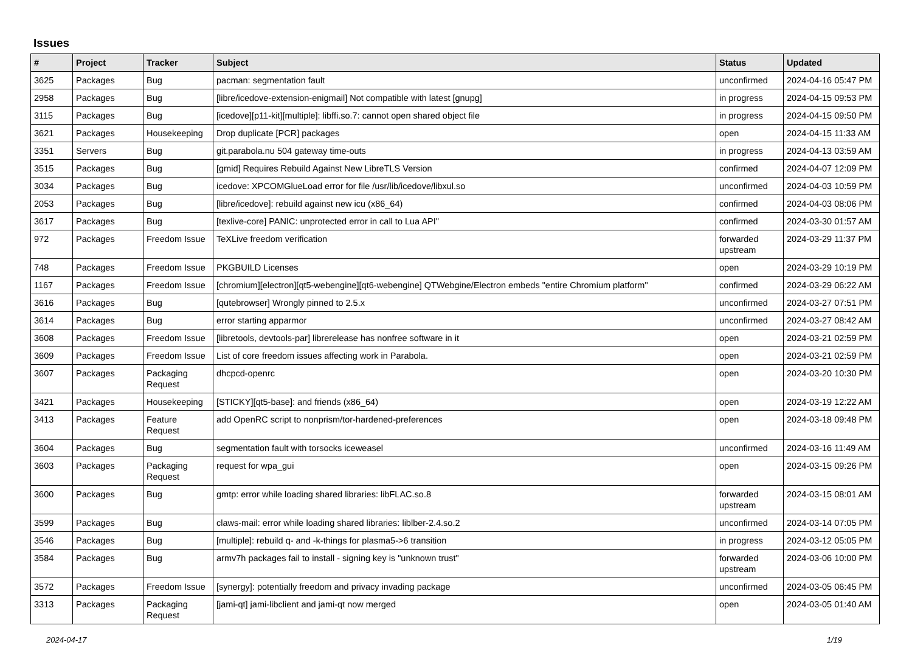Issues
| # | Project | Tracker | Subject | Status | Updated |
| --- | --- | --- | --- | --- | --- |
| 3625 | Packages | Bug | pacman: segmentation fault | unconfirmed | 2024-04-16 05:47 PM |
| 2958 | Packages | Bug | [libre/icedove-extension-enigmail] Not compatible with latest [gnupg] | in progress | 2024-04-15 09:53 PM |
| 3115 | Packages | Bug | [icedove][p11-kit][multiple]: libffi.so.7: cannot open shared object file | in progress | 2024-04-15 09:50 PM |
| 3621 | Packages | Housekeeping | Drop duplicate [PCR] packages | open | 2024-04-15 11:33 AM |
| 3351 | Servers | Bug | git.parabola.nu 504 gateway time-outs | in progress | 2024-04-13 03:59 AM |
| 3515 | Packages | Bug | [gmid] Requires Rebuild Against New LibreTLS Version | confirmed | 2024-04-07 12:09 PM |
| 3034 | Packages | Bug | icedove: XPCOMGlueLoad error for file /usr/lib/icedove/libxul.so | unconfirmed | 2024-04-03 10:59 PM |
| 2053 | Packages | Bug | [libre/icedove]: rebuild against new icu (x86_64) | confirmed | 2024-04-03 08:06 PM |
| 3617 | Packages | Bug | [texlive-core] PANIC: unprotected error in call to Lua API" | confirmed | 2024-03-30 01:57 AM |
| 972 | Packages | Freedom Issue | TeXLive freedom verification | forwarded upstream | 2024-03-29 11:37 PM |
| 748 | Packages | Freedom Issue | PKGBUILD Licenses | open | 2024-03-29 10:19 PM |
| 1167 | Packages | Freedom Issue | [chromium][electron][qt5-webengine][qt6-webengine] QTWebgine/Electron embeds "entire Chromium platform" | confirmed | 2024-03-29 06:22 AM |
| 3616 | Packages | Bug | [qutebrowser] Wrongly pinned to 2.5.x | unconfirmed | 2024-03-27 07:51 PM |
| 3614 | Packages | Bug | error starting apparmor | unconfirmed | 2024-03-27 08:42 AM |
| 3608 | Packages | Freedom Issue | [libretools, devtools-par] librerelease has nonfree software in it | open | 2024-03-21 02:59 PM |
| 3609 | Packages | Freedom Issue | List of core freedom issues affecting work in Parabola. | open | 2024-03-21 02:59 PM |
| 3607 | Packages | Packaging Request | dhcpcd-openrc | open | 2024-03-20 10:30 PM |
| 3421 | Packages | Housekeeping | [STICKY][qt5-base]: and friends (x86_64) | open | 2024-03-19 12:22 AM |
| 3413 | Packages | Feature Request | add OpenRC script to nonprism/tor-hardened-preferences | open | 2024-03-18 09:48 PM |
| 3604 | Packages | Bug | segmentation fault with torsocks iceweasel | unconfirmed | 2024-03-16 11:49 AM |
| 3603 | Packages | Packaging Request | request for wpa_gui | open | 2024-03-15 09:26 PM |
| 3600 | Packages | Bug | gmtp: error while loading shared libraries: libFLAC.so.8 | forwarded upstream | 2024-03-15 08:01 AM |
| 3599 | Packages | Bug | claws-mail: error while loading shared libraries: liblber-2.4.so.2 | unconfirmed | 2024-03-14 07:05 PM |
| 3546 | Packages | Bug | [multiple]: rebuild q- and -k-things for plasma5->6 transition | in progress | 2024-03-12 05:05 PM |
| 3584 | Packages | Bug | armv7h packages fail to install - signing key is "unknown trust" | forwarded upstream | 2024-03-06 10:00 PM |
| 3572 | Packages | Freedom Issue | [synergy]: potentially freedom and privacy invading package | unconfirmed | 2024-03-05 06:45 PM |
| 3313 | Packages | Packaging Request | [jami-qt] jami-libclient and jami-qt now merged | open | 2024-03-05 01:40 AM |
2024-04-17 1/19